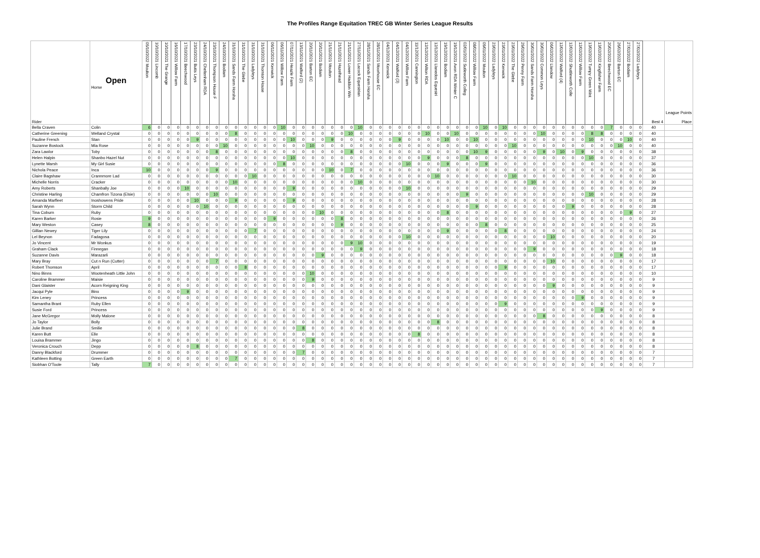The Profiles Range Equitation TREC GB Winter Series League Results
| Rider | Open Horse | 05/10/2022 Moulton | 10/10/2021 Lincomb | 10/10/2021 The Grange | 16/10/2021 Willow Farm | 17/10/2021 Beechwood | 23/10/2021 Butts Leys | 24/10/2021 Cheltenham RDA | 23/10/2021 Thompson House F | 24/10/2021 Bodiam | 31/10/2021 Sands Farm Horsha | 31/10/2021 The Glebe | 31/10/2021 Ladyleys | 31/10/2021 Thornton House | 06/11/2021 Kenwick | 06/11/2021 Willow Farm | 07/11/2021 Heazle Farm | 13/11/2021 Walford (2) | 20/11/2021 Barton EC | 20/11/2021 Bodiam | 21/11/2021 Moulton | 21/11/2021 Hazelhead | 21/11/2021 Lower Haddon Win | 27/11/2021 Lacock Equestrian | 28/11/2021 Sands Farm Horsha | 28/11/2021 Moorhouse EC | 04/12/2021 Kenwick | 04/12/2021 Walford (3) | 04/12/2021 Willow Farm | 11/12/2021 Cannington | 12/12/2021 Wilton RDA | 12/12/2021 Llanedos Equestri | 19/12/2021 Bodiam | 19/12/2021 Avon RDA Winter C | 02/01/2022 Sutleworth Colleg | 08/01/2022 Willow Farm | 09/01/2022 Moulton | 23/01/2022 Ladyleys | 23/01/2022 Kenwick | 23/01/2022 The Glebe | 29/01/2022 Penny Farm | 30/01/2022 Sands Farm Horsha | 30/01/2022 Common Leys | 06/02/2022 Llandow | 12/02/2022 Walford (4) | 12/02/2022 Shuttleworth Colle | 12/02/2022 Willow Farm | 13/02/2022 Tumpy Green Wint | 13/02/2022 Kingfisher Farm | 20/02/2022 Beechwood EC | 26/02/2022 Barton EC | 27/02/2022 Bodiam | 27/02/2022 Ladyleys | Best 4 | League Points Place |
| --- | --- | --- | --- | --- | --- | --- | --- | --- | --- | --- | --- | --- | --- | --- | --- | --- | --- | --- | --- | --- | --- | --- | --- | --- | --- | --- | --- | --- | --- | --- | --- | --- | --- | --- | --- | --- | --- | --- | --- | --- | --- | --- | --- | --- | --- | --- | --- | --- | --- | --- | --- | --- | --- | --- | --- |
| Bella Craven | Colin | 6 | 0 | 0 | 0 | 0 | 0 | 0 | 0 | 0 | 0 | 0 | 0 | 0 | 0 | 10 | 0 | 0 | 0 | 0 | 0 | 0 | 0 | 10 | 0 | 0 | 0 | 0 | 0 | 0 | 0 | 0 | 0 | 0 | 0 | 0 | 10 | 0 | 10 | 0 | 0 | 0 | 0 | 0 | 0 | 0 | 0 | 0 | 0 | 7 | 0 | 0 | 0 | 40 | |
| Catherine Greening | Welland Crystal | 0 | 0 | 0 | 0 | 0 | 0 | 0 | 0 | 0 | 8 | 0 | 0 | 0 | 0 | 0 | 0 | 0 | 0 | 0 | 0 | 0 | 10 | 0 | 0 | 0 | 0 | 0 | 0 | 0 | 10 | 0 | 0 | 10 | 0 | 0 | 0 | 0 | 0 | 0 | 0 | 0 | 10 | 0 | 0 | 0 | 0 | 8 | 8 | 0 | 0 | 0 | 0 | 40 | |
| Pauline French | Stan | 0 | 0 | 0 | 0 | 0 | 9 | 0 | 0 | 0 | 0 | 0 | 0 | 0 | 0 | 0 | 10 | 0 | 0 | 0 | 9 | 0 | 0 | 0 | 0 | 0 | 0 | 9 | 0 | 0 | 0 | 0 | 10 | 0 | 0 | 10 | 0 | 0 | 0 | 0 | 0 | 0 | 0 | 0 | 0 | 0 | 0 | 10 | 0 | 0 | 0 | 10 | 0 | 40 | |
| Suzanne Bostock | Mia Rose | 0 | 0 | 0 | 0 | 0 | 0 | 0 | 0 | 10 | 0 | 0 | 0 | 0 | 0 | 0 | 0 | 0 | 10 | 0 | 0 | 0 | 0 | 0 | 0 | 0 | 0 | 0 | 0 | 0 | 0 | 0 | 0 | 0 | 0 | 0 | 0 | 0 | 0 | 10 | 0 | 0 | 0 | 0 | 0 | 0 | 0 | 0 | 0 | 0 | 10 | 0 | 0 | 40 | |
| Zara Lawlor | Toby | 0 | 0 | 0 | 0 | 0 | 0 | 0 | 8 | 0 | 0 | 0 | 0 | 0 | 0 | 0 | 0 | 0 | 0 | 0 | 0 | 0 | 8 | 0 | 0 | 0 | 0 | 0 | 0 | 0 | 0 | 0 | 0 | 0 | 0 | 10 | 9 | 0 | 0 | 0 | 0 | 0 | 9 | 0 | 10 | 0 | 9 | 0 | 0 | 0 | 0 | 0 | 0 | 38 | |
| Helen Halpin | Shanbo Hazel Nut | 0 | 0 | 0 | 0 | 0 | 0 | 0 | 0 | 0 | 0 | 0 | 0 | 0 | 0 | 0 | 10 | 0 | 0 | 0 | 0 | 0 | 0 | 0 | 0 | 0 | 0 | 0 | 0 | 0 | 9 | 0 | 0 | 0 | 8 | 0 | 0 | 0 | 0 | 0 | 0 | 0 | 0 | 0 | 0 | 0 | 0 | 10 | 0 | 0 | 0 | 0 | 0 | 37 | |
| Lynette Marsh | My Girl Susie | 0 | 0 | 0 | 0 | 0 | 0 | 0 | 0 | 0 | 0 | 0 | 0 | 0 | 0 | 8 | 0 | 0 | 0 | 0 | 0 | 0 | 0 | 0 | 0 | 0 | 0 | 0 | 10 | 0 | 0 | 0 | 9 | 0 | 0 | 0 | 9 | 0 | 0 | 0 | 0 | 0 | 0 | 0 | 0 | 0 | 0 | 0 | 0 | 0 | 0 | 0 | 0 | 36 | |
| Nichola Peace | Inca | 10 | 0 | 0 | 0 | 0 | 0 | 0 | 9 | 0 | 0 | 0 | 0 | 0 | 0 | 0 | 0 | 0 | 0 | 0 | 10 | 0 | 7 | 0 | 0 | 0 | 0 | 0 | 0 | 0 | 0 | 0 | 0 | 0 | 0 | 0 | 0 | 0 | 0 | 0 | 0 | 0 | 0 | 0 | 0 | 0 | 0 | 0 | 0 | 0 | 0 | 0 | 0 | 36 | |
| Claire Bagshaw | Crannmore Lad | 0 | 0 | 0 | 0 | 0 | 0 | 0 | 0 | 0 | 0 | 0 | 10 | 0 | 0 | 0 | 0 | 0 | 0 | 0 | 0 | 0 | 0 | 0 | 0 | 0 | 0 | 0 | 0 | 0 | 0 | 10 | 0 | 0 | 0 | 0 | 0 | 0 | 0 | 10 | 0 | 0 | 0 | 0 | 0 | 0 | 0 | 0 | 0 | 0 | 0 | 0 | 0 | 30 | |
| Michelle Norris | Cracker | 0 | 0 | 0 | 0 | 0 | 0 | 0 | 0 | 0 | 10 | 0 | 0 | 0 | 0 | 0 | 0 | 0 | 0 | 0 | 0 | 0 | 0 | 10 | 0 | 0 | 0 | 0 | 0 | 0 | 0 | 0 | 0 | 0 | 0 | 0 | 0 | 0 | 0 | 0 | 0 | 10 | 0 | 0 | 0 | 0 | 0 | 0 | 0 | 0 | 0 | 0 | 0 | 30 | |
| Amy Roberts | Shanbally Joe | 0 | 0 | 0 | 0 | 10 | 0 | 0 | 0 | 0 | 0 | 0 | 0 | 0 | 0 | 0 | 9 | 0 | 0 | 0 | 0 | 0 | 0 | 0 | 0 | 0 | 0 | 0 | 10 | 0 | 0 | 0 | 0 | 0 | 0 | 0 | 0 | 0 | 0 | 0 | 0 | 0 | 0 | 0 | 0 | 0 | 0 | 0 | 0 | 0 | 0 | 0 | 0 | 29 | |
| Christine Harling | Chamfron Tizona (Elsie) | 0 | 0 | 0 | 0 | 0 | 0 | 0 | 10 | 0 | 0 | 0 | 0 | 0 | 0 | 0 | 0 | 0 | 0 | 0 | 0 | 0 | 0 | 0 | 0 | 0 | 0 | 0 | 0 | 0 | 0 | 0 | 0 | 0 | 9 | 0 | 0 | 0 | 0 | 0 | 0 | 0 | 0 | 0 | 0 | 0 | 0 | 10 | 0 | 0 | 0 | 0 | 0 | 29 | |
| Amanda Marfleet | Inoshowens Pride | 0 | 0 | 0 | 0 | 0 | 10 | 0 | 0 | 0 | 9 | 0 | 0 | 0 | 0 | 0 | 9 | 0 | 0 | 0 | 0 | 0 | 0 | 0 | 0 | 0 | 0 | 0 | 0 | 0 | 0 | 0 | 0 | 0 | 0 | 0 | 0 | 0 | 0 | 0 | 0 | 0 | 0 | 0 | 0 | 0 | 0 | 0 | 0 | 0 | 0 | 0 | 0 | 28 | |
| Sarah Wynn | Storm Child | 0 | 0 | 0 | 0 | 0 | 0 | 10 | 0 | 0 | 0 | 0 | 0 | 0 | 0 | 0 | 0 | 0 | 0 | 0 | 0 | 0 | 0 | 0 | 0 | 0 | 0 | 0 | 0 | 0 | 0 | 0 | 0 | 0 | 0 | 9 | 0 | 0 | 0 | 0 | 0 | 0 | 0 | 0 | 0 | 9 | 0 | 0 | 0 | 0 | 0 | 0 | 0 | 28 | |
| Tina Coburn | Ruby | 0 | 0 | 0 | 0 | 0 | 0 | 0 | 0 | 0 | 0 | 0 | 0 | 0 | 0 | 0 | 0 | 0 | 0 | 10 | 0 | 0 | 0 | 0 | 0 | 0 | 0 | 0 | 0 | 0 | 0 | 0 | 8 | 0 | 0 | 0 | 0 | 0 | 0 | 0 | 0 | 0 | 0 | 0 | 0 | 0 | 0 | 0 | 0 | 0 | 0 | 9 | 0 | 27 | |
| Karen Barker | Rosie | 9 | 0 | 0 | 0 | 0 | 0 | 0 | 0 | 0 | 0 | 0 | 0 | 0 | 9 | 0 | 0 | 0 | 0 | 0 | 0 | 8 | 0 | 0 | 0 | 0 | 0 | 0 | 0 | 0 | 0 | 0 | 0 | 0 | 0 | 0 | 0 | 0 | 0 | 0 | 0 | 0 | 0 | 0 | 0 | 0 | 0 | 0 | 0 | 0 | 0 | 0 | 0 | 26 | |
| Mary Weston | Casey | 8 | 0 | 0 | 0 | 0 | 0 | 0 | 0 | 0 | 0 | 0 | 0 | 0 | 0 | 0 | 0 | 0 | 0 | 0 | 0 | 9 | 0 | 0 | 0 | 0 | 0 | 0 | 0 | 0 | 0 | 0 | 0 | 0 | 0 | 0 | 8 | 0 | 0 | 0 | 0 | 0 | 0 | 0 | 0 | 0 | 0 | 0 | 0 | 0 | 0 | 0 | 0 | 25 | |
| Gillian Newey | Tiger Lily | 0 | 0 | 0 | 0 | 0 | 0 | 0 | 0 | 0 | 0 | 0 | 7 | 0 | 0 | 0 | 0 | 0 | 0 | 0 | 0 | 0 | 0 | 0 | 0 | 0 | 0 | 0 | 0 | 0 | 0 | 0 | 9 | 0 | 0 | 0 | 0 | 0 | 8 | 0 | 0 | 0 | 0 | 0 | 0 | 0 | 0 | 0 | 0 | 0 | 0 | 0 | 0 | 24 | |
| Lel Beynon | Fadagosa | 0 | 0 | 0 | 0 | 0 | 0 | 0 | 0 | 0 | 0 | 0 | 0 | 0 | 0 | 0 | 0 | 0 | 0 | 0 | 0 | 0 | 0 | 0 | 0 | 0 | 0 | 0 | 10 | 0 | 0 | 0 | 0 | 0 | 0 | 0 | 0 | 0 | 0 | 0 | 0 | 0 | 0 | 10 | 0 | 0 | 0 | 0 | 0 | 0 | 0 | 0 | 0 | 20 | |
| Jo Vincent | Mr Wonkus | 0 | 0 | 0 | 0 | 0 | 0 | 0 | 0 | 0 | 0 | 0 | 0 | 0 | 0 | 0 | 0 | 0 | 0 | 0 | 0 | 0 | 9 | 10 | 0 | 0 | 0 | 0 | 0 | 0 | 0 | 0 | 0 | 0 | 0 | 0 | 0 | 0 | 0 | 0 | 0 | 0 | 0 | 0 | 0 | 0 | 0 | 0 | 0 | 0 | 0 | 0 | 0 | 19 | |
| Graham Clack | Finnegan | 0 | 0 | 0 | 0 | 0 | 0 | 0 | 0 | 0 | 0 | 0 | 0 | 0 | 0 | 0 | 0 | 0 | 0 | 0 | 0 | 0 | 0 | 9 | 0 | 0 | 0 | 0 | 0 | 0 | 0 | 0 | 0 | 0 | 0 | 0 | 0 | 0 | 0 | 0 | 0 | 9 | 0 | 0 | 0 | 0 | 0 | 0 | 0 | 0 | 0 | 0 | 0 | 18 | |
| Suzanne Davis | Marazarli | 0 | 0 | 0 | 0 | 0 | 0 | 0 | 0 | 0 | 0 | 0 | 0 | 0 | 0 | 0 | 0 | 0 | 0 | 9 | 0 | 0 | 0 | 0 | 0 | 0 | 0 | 0 | 0 | 0 | 0 | 0 | 0 | 0 | 0 | 0 | 0 | 0 | 0 | 0 | 0 | 0 | 0 | 0 | 0 | 0 | 0 | 0 | 0 | 0 | 9 | 0 | 0 | 18 | |
| Mary Bray | Cut n Run (Cutter) | 0 | 0 | 0 | 0 | 0 | 0 | 0 | 7 | 0 | 0 | 0 | 0 | 0 | 0 | 0 | 0 | 0 | 0 | 0 | 0 | 0 | 0 | 0 | 0 | 0 | 0 | 0 | 0 | 0 | 0 | 0 | 0 | 0 | 0 | 0 | 0 | 0 | 0 | 0 | 0 | 0 | 0 | 10 | 0 | 0 | 0 | 0 | 0 | 0 | 0 | 0 | 0 | 17 | |
| Robert Thomson | April | 0 | 0 | 0 | 0 | 0 | 0 | 0 | 0 | 0 | 0 | 8 | 0 | 0 | 0 | 0 | 0 | 0 | 0 | 0 | 0 | 0 | 0 | 0 | 0 | 0 | 0 | 0 | 0 | 0 | 0 | 0 | 0 | 0 | 0 | 0 | 0 | 0 | 9 | 0 | 0 | 0 | 0 | 0 | 0 | 0 | 0 | 0 | 0 | 0 | 0 | 0 | 0 | 17 | |
| Nino Binns | Wootenheath Little John | 0 | 0 | 0 | 0 | 0 | 0 | 0 | 0 | 0 | 0 | 0 | 0 | 0 | 0 | 0 | 0 | 0 | 10 | 0 | 0 | 0 | 0 | 0 | 0 | 0 | 0 | 0 | 0 | 0 | 0 | 0 | 0 | 0 | 0 | 0 | 0 | 0 | 0 | 0 | 0 | 0 | 0 | 0 | 0 | 0 | 0 | 0 | 0 | 0 | 0 | 0 | 0 | 10 | |
| Caroline Brammer | Maisie | 0 | 0 | 0 | 0 | 0 | 0 | 0 | 0 | 0 | 0 | 0 | 0 | 0 | 0 | 0 | 0 | 0 | 9 | 0 | 0 | 0 | 0 | 0 | 0 | 0 | 0 | 0 | 0 | 0 | 0 | 0 | 0 | 0 | 0 | 0 | 0 | 0 | 0 | 0 | 0 | 0 | 0 | 0 | 0 | 0 | 0 | 0 | 0 | 0 | 0 | 0 | 0 | 9 | |
| Dani Glaister | Acorn Reigning King | 0 | 0 | 0 | 0 | 0 | 0 | 0 | 0 | 0 | 0 | 0 | 0 | 0 | 0 | 0 | 0 | 0 | 0 | 0 | 0 | 0 | 0 | 0 | 0 | 0 | 0 | 0 | 0 | 0 | 0 | 0 | 0 | 0 | 0 | 0 | 0 | 0 | 0 | 0 | 0 | 0 | 0 | 9 | 0 | 0 | 0 | 0 | 0 | 0 | 0 | 0 | 0 | 9 | |
| Jacqui Pyle | Binx | 0 | 0 | 0 | 0 | 9 | 0 | 0 | 0 | 0 | 0 | 0 | 0 | 0 | 0 | 0 | 0 | 0 | 0 | 0 | 0 | 0 | 0 | 0 | 0 | 0 | 0 | 0 | 0 | 0 | 0 | 0 | 0 | 0 | 0 | 0 | 0 | 0 | 0 | 0 | 0 | 0 | 0 | 0 | 0 | 0 | 0 | 0 | 0 | 0 | 0 | 0 | 0 | 9 | |
| Kim Leney | Princess | 0 | 0 | 0 | 0 | 0 | 0 | 0 | 0 | 0 | 0 | 0 | 0 | 0 | 0 | 0 | 0 | 0 | 0 | 0 | 0 | 0 | 0 | 0 | 0 | 0 | 0 | 0 | 0 | 0 | 0 | 0 | 0 | 0 | 0 | 0 | 0 | 0 | 0 | 0 | 0 | 0 | 0 | 0 | 0 | 0 | 9 | 0 | 0 | 0 | 0 | 0 | 0 | 9 | |
| Samantha Brant | Ruby Ellen | 0 | 0 | 0 | 0 | 0 | 0 | 0 | 0 | 0 | 0 | 0 | 0 | 0 | 0 | 0 | 0 | 0 | 0 | 0 | 0 | 0 | 0 | 0 | 0 | 0 | 0 | 0 | 0 | 0 | 0 | 0 | 0 | 0 | 0 | 0 | 0 | 0 | 9 | 0 | 0 | 0 | 0 | 0 | 0 | 0 | 0 | 0 | 0 | 0 | 0 | 0 | 0 | 9 | |
| Susie Ford | Princess | 0 | 0 | 0 | 0 | 0 | 0 | 0 | 0 | 0 | 0 | 0 | 0 | 0 | 0 | 0 | 0 | 0 | 0 | 0 | 0 | 0 | 0 | 0 | 0 | 0 | 0 | 0 | 0 | 0 | 0 | 0 | 0 | 0 | 0 | 0 | 0 | 0 | 0 | 0 | 0 | 0 | 0 | 0 | 0 | 0 | 0 | 0 | 9 | 0 | 0 | 0 | 0 | 9 | |
| Jane McGregor | Molly Malone | 0 | 0 | 0 | 0 | 0 | 0 | 0 | 0 | 0 | 0 | 0 | 0 | 0 | 0 | 0 | 0 | 0 | 0 | 0 | 0 | 0 | 0 | 0 | 0 | 0 | 0 | 0 | 0 | 0 | 0 | 0 | 0 | 0 | 0 | 0 | 0 | 0 | 0 | 0 | 0 | 0 | 8 | 0 | 0 | 0 | 0 | 0 | 0 | 0 | 0 | 0 | 0 | 8 | |
| Jo Taylor | Bolly | 0 | 0 | 0 | 0 | 0 | 0 | 0 | 0 | 0 | 0 | 0 | 0 | 0 | 0 | 0 | 0 | 0 | 0 | 0 | 0 | 0 | 0 | 0 | 0 | 0 | 0 | 0 | 0 | 0 | 0 | 8 | 0 | 0 | 0 | 0 | 0 | 0 | 0 | 0 | 0 | 0 | 0 | 0 | 0 | 0 | 0 | 0 | 0 | 0 | 0 | 0 | 0 | 8 | |
| Julie Brand | Smilie | 0 | 0 | 0 | 0 | 0 | 0 | 0 | 0 | 0 | 0 | 0 | 0 | 0 | 0 | 0 | 0 | 8 | 0 | 0 | 0 | 0 | 0 | 0 | 0 | 0 | 0 | 0 | 0 | 0 | 0 | 0 | 0 | 0 | 0 | 0 | 0 | 0 | 0 | 0 | 0 | 0 | 0 | 0 | 0 | 0 | 0 | 0 | 0 | 0 | 0 | 0 | 0 | 8 | |
| Karen Butt | Elle | 0 | 0 | 0 | 0 | 0 | 0 | 0 | 0 | 0 | 0 | 0 | 0 | 0 | 0 | 0 | 0 | 0 | 0 | 0 | 0 | 0 | 0 | 0 | 0 | 0 | 0 | 0 | 0 | 8 | 0 | 0 | 0 | 0 | 0 | 0 | 0 | 0 | 0 | 0 | 0 | 0 | 0 | 0 | 0 | 0 | 0 | 0 | 0 | 0 | 0 | 0 | 0 | 8 | |
| Louisa Brammer | Jingo | 0 | 0 | 0 | 0 | 0 | 0 | 0 | 0 | 0 | 0 | 0 | 0 | 0 | 0 | 0 | 0 | 0 | 8 | 0 | 0 | 0 | 0 | 0 | 0 | 0 | 0 | 0 | 0 | 0 | 0 | 0 | 0 | 0 | 0 | 0 | 0 | 0 | 0 | 0 | 0 | 0 | 0 | 0 | 0 | 0 | 0 | 0 | 0 | 0 | 0 | 0 | 0 | 8 | |
| Veronica Crouch | Depp | 0 | 0 | 0 | 0 | 0 | 8 | 0 | 0 | 0 | 0 | 0 | 0 | 0 | 0 | 0 | 0 | 0 | 0 | 0 | 0 | 0 | 0 | 0 | 0 | 0 | 0 | 0 | 0 | 0 | 0 | 0 | 0 | 0 | 0 | 0 | 0 | 0 | 0 | 0 | 0 | 0 | 0 | 0 | 0 | 0 | 0 | 0 | 0 | 0 | 0 | 0 | 0 | 8 | |
| Danny Blackford | Drummer | 0 | 0 | 0 | 0 | 0 | 0 | 0 | 0 | 0 | 0 | 0 | 0 | 0 | 0 | 0 | 0 | 7 | 0 | 0 | 0 | 0 | 0 | 0 | 0 | 0 | 0 | 0 | 0 | 0 | 0 | 0 | 0 | 0 | 0 | 0 | 0 | 0 | 0 | 0 | 0 | 0 | 0 | 0 | 0 | 0 | 0 | 0 | 0 | 0 | 0 | 0 | 0 | 7 | |
| Kathleen Botting | Green Earth | 0 | 0 | 0 | 0 | 0 | 0 | 0 | 0 | 0 | 7 | 0 | 0 | 0 | 0 | 0 | 0 | 0 | 0 | 0 | 0 | 0 | 0 | 0 | 0 | 0 | 0 | 0 | 0 | 0 | 0 | 0 | 0 | 0 | 0 | 0 | 0 | 0 | 0 | 0 | 0 | 0 | 0 | 0 | 0 | 0 | 0 | 0 | 0 | 0 | 0 | 0 | 0 | 7 | |
| Siobhan O'Toole | Tally | 7 | 0 | 0 | 0 | 0 | 0 | 0 | 0 | 0 | 0 | 0 | 0 | 0 | 0 | 0 | 0 | 0 | 0 | 0 | 0 | 0 | 0 | 0 | 0 | 0 | 0 | 0 | 0 | 0 | 0 | 0 | 0 | 0 | 0 | 0 | 0 | 0 | 0 | 0 | 0 | 0 | 0 | 0 | 0 | 0 | 0 | 0 | 0 | 0 | 0 | 0 | 0 | 7 | |